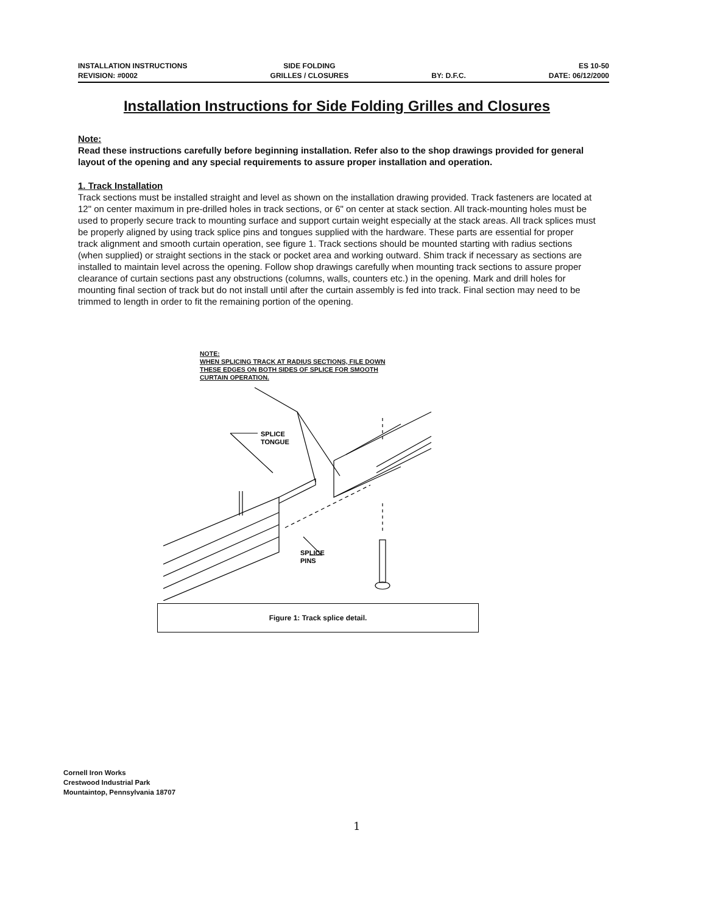INSTALLATION INSTRUCTIONS
REVISION: #0002
SIDE FOLDING
GRILLES / CLOSURES
BY: D.F.C. ES 10-50
DATE: 06/12/2000
Installation Instructions for Side Folding Grilles and Closures
Note:
Read these instructions carefully before beginning installation. Refer also to the shop drawings provided for general layout of the opening and any special requirements to assure proper installation and operation.
1. Track Installation
Track sections must be installed straight and level as shown on the installation drawing provided. Track fasteners are located at 12" on center maximum in pre-drilled holes in track sections, or 6" on center at stack section. All track-mounting holes must be used to properly secure track to mounting surface and support curtain weight especially at the stack areas. All track splices must be properly aligned by using track splice pins and tongues supplied with the hardware. These parts are essential for proper track alignment and smooth curtain operation, see figure 1. Track sections should be mounted starting with radius sections (when supplied) or straight sections in the stack or pocket area and working outward. Shim track if necessary as sections are installed to maintain level across the opening. Follow shop drawings carefully when mounting track sections to assure proper clearance of curtain sections past any obstructions (columns, walls, counters etc.) in the opening. Mark and drill holes for mounting final section of track but do not install until after the curtain assembly is fed into track. Final section may need to be trimmed to length in order to fit the remaining portion of the opening.
NOTE:
WHEN SPLICING TRACK AT RADIUS SECTIONS, FILE DOWN
THESE EDGES ON BOTH SIDES OF SPLICE FOR SMOOTH
CURTAIN OPERATION.
SPLICE
TONGUE
SPLICE
PINS
Figure 1: Track splice detail.
Cornell Iron Works
Crestwood Industrial Park
Mountaintop, Pennsylvania 18707
1